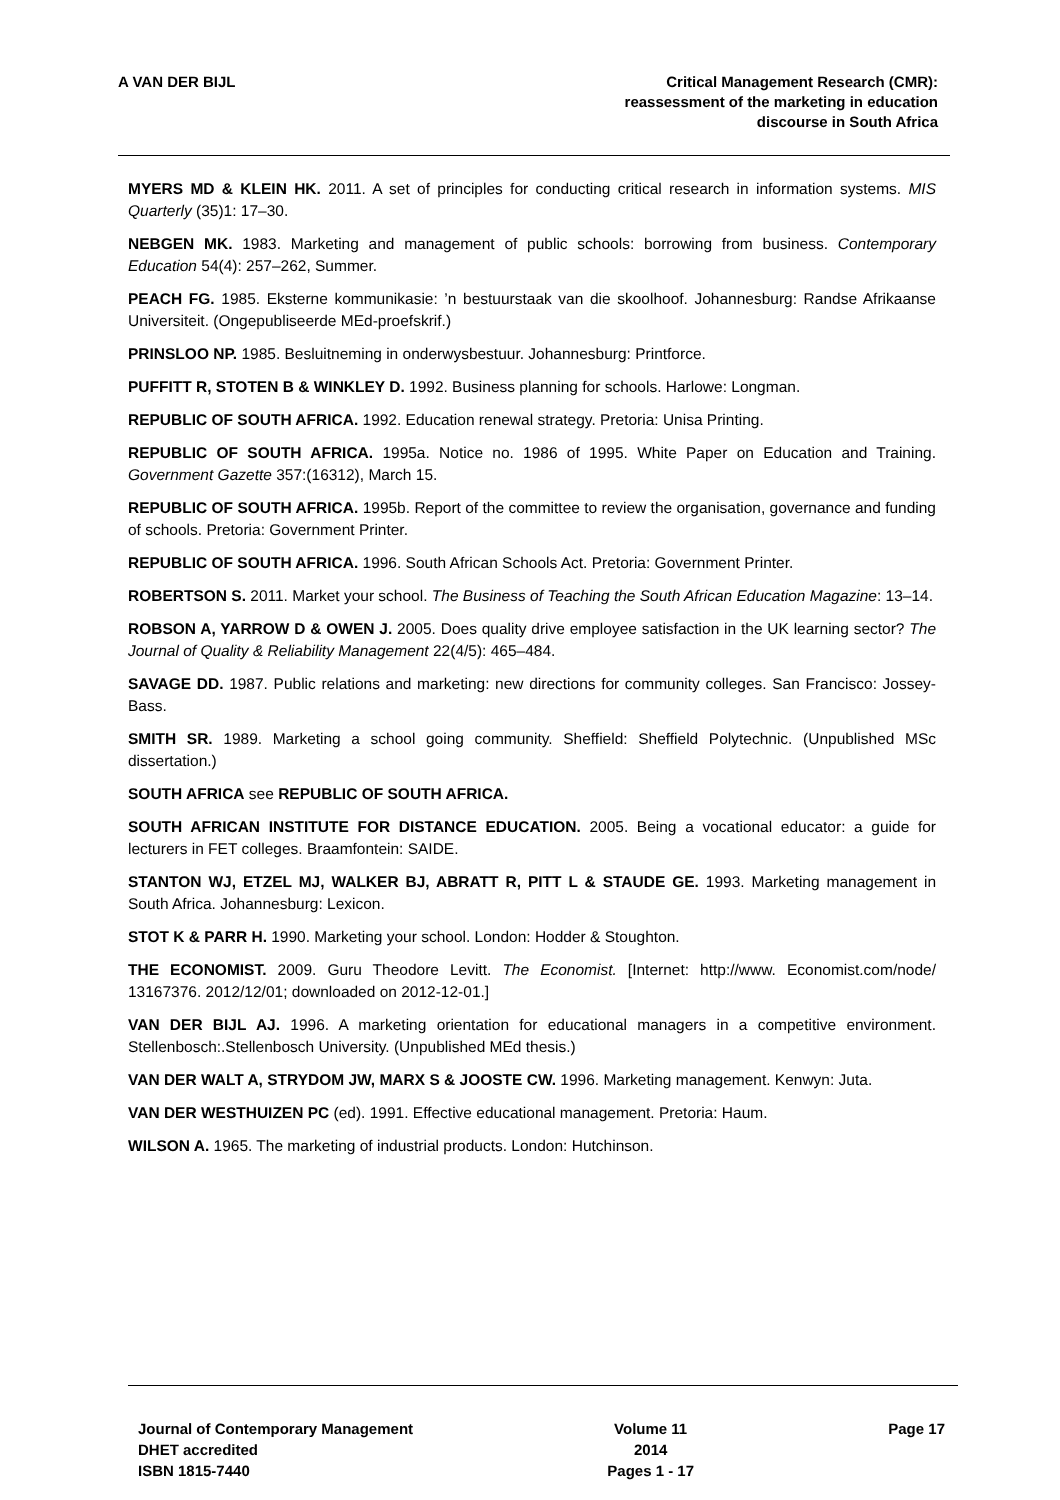A VAN DER BIJL Critical Management Research (CMR):
reassessment of the marketing in education
discourse in South Africa
MYERS MD & KLEIN HK. 2011. A set of principles for conducting critical research in information systems. MIS Quarterly (35)1: 17–30.
NEBGEN MK. 1983. Marketing and management of public schools: borrowing from business. Contemporary Education 54(4): 257–262, Summer.
PEACH FG. 1985. Eksterne kommunikasie: ’n bestuurstaak van die skoolhoof. Johannesburg: Randse Afrikaanse Universiteit. (Ongepubliseerde MEd-proefskrif.)
PRINSLOO NP. 1985. Besluitneming in onderwysbestuur. Johannesburg: Printforce.
PUFFITT R, STOTEN B & WINKLEY D. 1992. Business planning for schools. Harlowe: Longman.
REPUBLIC OF SOUTH AFRICA. 1992. Education renewal strategy. Pretoria: Unisa Printing.
REPUBLIC OF SOUTH AFRICA. 1995a. Notice no. 1986 of 1995. White Paper on Education and Training. Government Gazette 357:(16312), March 15.
REPUBLIC OF SOUTH AFRICA. 1995b. Report of the committee to review the organisation, governance and funding of schools. Pretoria: Government Printer.
REPUBLIC OF SOUTH AFRICA. 1996. South African Schools Act. Pretoria: Government Printer.
ROBERTSON S. 2011. Market your school. The Business of Teaching the South African Education Magazine: 13–14.
ROBSON A, YARROW D & OWEN J. 2005. Does quality drive employee satisfaction in the UK learning sector? The Journal of Quality & Reliability Management 22(4/5): 465–484.
SAVAGE DD. 1987. Public relations and marketing: new directions for community colleges. San Francisco: Jossey-Bass.
SMITH SR. 1989. Marketing a school going community. Sheffield: Sheffield Polytechnic. (Unpublished MSc dissertation.)
SOUTH AFRICA see REPUBLIC OF SOUTH AFRICA.
SOUTH AFRICAN INSTITUTE FOR DISTANCE EDUCATION. 2005. Being a vocational educator: a guide for lecturers in FET colleges. Braamfontein: SAIDE.
STANTON WJ, ETZEL MJ, WALKER BJ, ABRATT R, PITT L & STAUDE GE. 1993. Marketing management in South Africa. Johannesburg: Lexicon.
STOT K & PARR H. 1990. Marketing your school. London: Hodder & Stoughton.
THE ECONOMIST. 2009. Guru Theodore Levitt. The Economist. [Internet: http://www. Economist.com/node/ 13167376. 2012/12/01; downloaded on 2012-12-01.]
VAN DER BIJL AJ. 1996. A marketing orientation for educational managers in a competitive environment. Stellenbosch:.Stellenbosch University. (Unpublished MEd thesis.)
VAN DER WALT A, STRYDOM JW, MARX S & JOOSTE CW. 1996. Marketing management. Kenwyn: Juta.
VAN DER WESTHUIZEN PC (ed). 1991. Effective educational management. Pretoria: Haum.
WILSON A. 1965. The marketing of industrial products. London: Hutchinson.
Journal of Contemporary Management
DHET accredited
ISBN 1815-7440
Volume 11
2014
Pages 1 - 17
Page 17